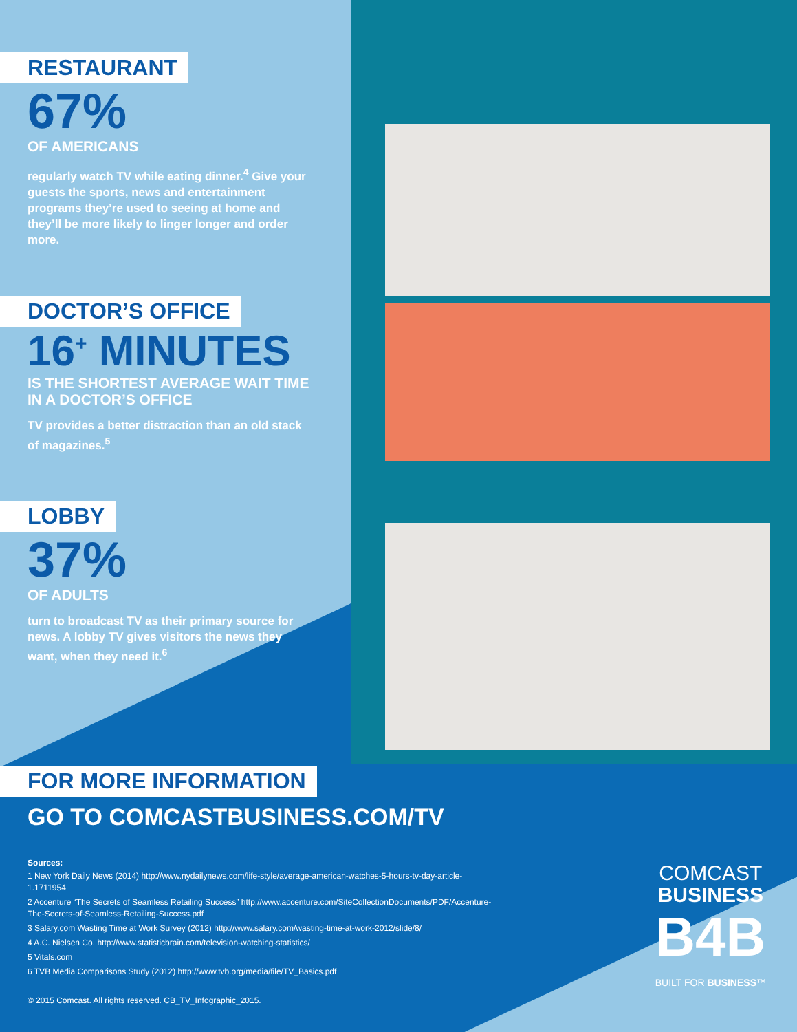RESTAURANT
67%
OF AMERICANS
regularly watch TV while eating dinner.<sup>4</sup> Give your guests the sports, news and entertainment programs they’re used to seeing at home and they’ll be more likely to linger longer and order more.
DOCTOR’S OFFICE
16<sup>+</sup> MINUTES
IS THE SHORTEST AVERAGE WAIT TIME IN A DOCTOR’S OFFICE
TV provides a better distraction than an old stack of magazines.<sup>5</sup>
LOBBY
37%
OF ADULTS
turn to broadcast TV as their primary source for news. A lobby TV gives visitors the news they want, when they need it.<sup>6</sup>
FOR MORE INFORMATION
GO TO COMCASTBUSINESS.COM/TV
Sources:
1 New York Daily News (2014) http://www.nydailynews.com/life-style/average-american-watches-5-hours-tv-day-article-1.1711954
2 Accenture “The Secrets of Seamless Retailing Success” http://www.accenture.com/SiteCollectionDocuments/PDF/Accenture-The-Secrets-of-Seamless-Retailing-Success.pdf
3 Salary.com Wasting Time at Work Survey (2012) http://www.salary.com/wasting-time-at-work-2012/slide/8/
4 A.C. Nielsen Co. http://www.statisticbrain.com/television-watching-statistics/
5 Vitals.com
6 TVB Media Comparisons Study (2012) http://www.tvb.org/media/file/TV_Basics.pdf
© 2015 Comcast. All rights reserved. CB_TV_Infographic_2015.
COMCAST
BUSINESS
B4B
BUILT FOR BUSINESS™